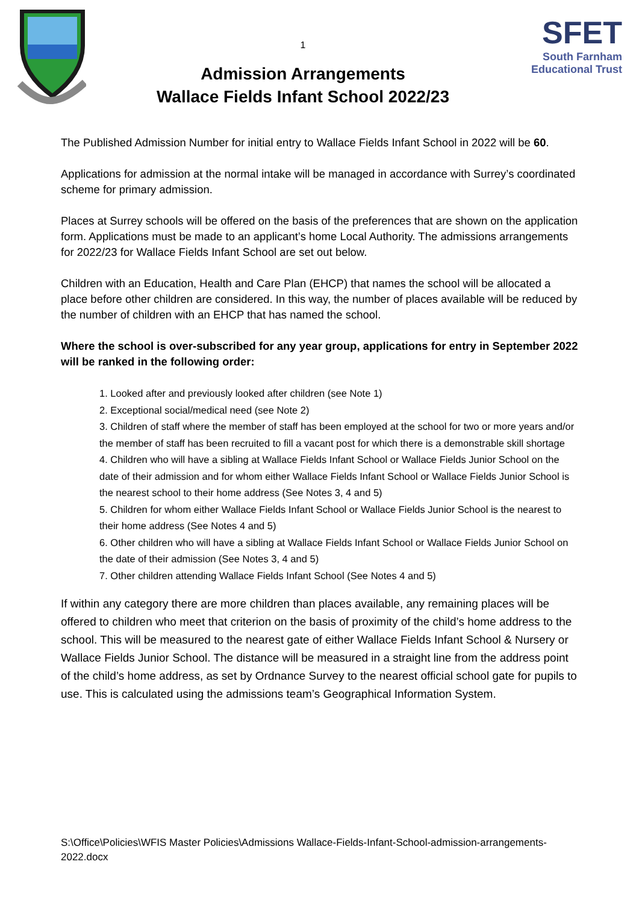1
Admission Arrangements
Wallace Fields Infant School 2022/23
SFET
South Farnham
Educational Trust
The Published Admission Number for initial entry to Wallace Fields Infant School in 2022 will be 60.
Applications for admission at the normal intake will be managed in accordance with Surrey’s coordinated scheme for primary admission.
Places at Surrey schools will be offered on the basis of the preferences that are shown on the application form. Applications must be made to an applicant’s home Local Authority. The admissions arrangements for 2022/23 for Wallace Fields Infant School are set out below.
Children with an Education, Health and Care Plan (EHCP) that names the school will be allocated a place before other children are considered. In this way, the number of places available will be reduced by the number of children with an EHCP that has named the school.
Where the school is over-subscribed for any year group, applications for entry in September 2022 will be ranked in the following order:
1. Looked after and previously looked after children (see Note 1)
2. Exceptional social/medical need (see Note 2)
3. Children of staff where the member of staff has been employed at the school for two or more years and/or the member of staff has been recruited to fill a vacant post for which there is a demonstrable skill shortage
4. Children who will have a sibling at Wallace Fields Infant School or Wallace Fields Junior School on the date of their admission and for whom either Wallace Fields Infant School or Wallace Fields Junior School is the nearest school to their home address (See Notes 3, 4 and 5)
5. Children for whom either Wallace Fields Infant School or Wallace Fields Junior School is the nearest to their home address (See Notes 4 and 5)
6. Other children who will have a sibling at Wallace Fields Infant School or Wallace Fields Junior School on the date of their admission (See Notes 3, 4 and 5)
7. Other children attending Wallace Fields Infant School (See Notes 4 and 5)
If within any category there are more children than places available, any remaining places will be offered to children who meet that criterion on the basis of proximity of the child’s home address to the school. This will be measured to the nearest gate of either Wallace Fields Infant School & Nursery or Wallace Fields Junior School. The distance will be measured in a straight line from the address point of the child’s home address, as set by Ordnance Survey to the nearest official school gate for pupils to use. This is calculated using the admissions team’s Geographical Information System.
S:\Office\Policies\WFIS Master Policies\Admissions Wallace-Fields-Infant-School-admission-arrangements-2022.docx